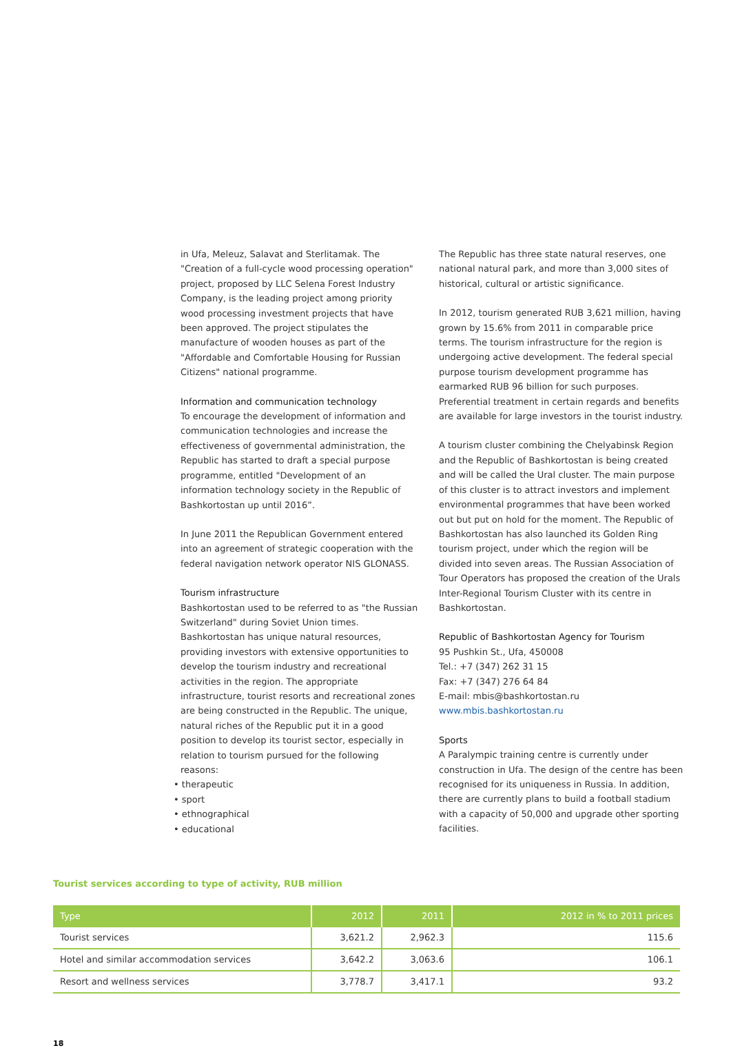in Ufa, Meleuz, Salavat and Sterlitamak. The "Creation of a full-cycle wood processing operation" project, proposed by LLC Selena Forest Industry Company, is the leading project among priority wood processing investment projects that have been approved. The project stipulates the manufacture of wooden houses as part of the "Affordable and Comfortable Housing for Russian Citizens" national programme.
Information and communication technology
To encourage the development of information and communication technologies and increase the effectiveness of governmental administration, the Republic has started to draft a special purpose programme, entitled "Development of an information technology society in the Republic of Bashkortostan up until 2016”.
In June 2011 the Republican Government entered into an agreement of strategic cooperation with the federal navigation network operator NIS GLONASS.
Tourism infrastructure
Bashkortostan used to be referred to as "the Russian Switzerland" during Soviet Union times. Bashkortostan has unique natural resources, providing investors with extensive opportunities to develop the tourism industry and recreational activities in the region. The appropriate infrastructure, tourist resorts and recreational zones are being constructed in the Republic. The unique, natural riches of the Republic put it in a good position to develop its tourist sector, especially in relation to tourism pursued for the following reasons:
• therapeutic
• sport
• ethnographical
• educational
The Republic has three state natural reserves, one national natural park, and more than 3,000 sites of historical, cultural or artistic significance.
In 2012, tourism generated RUB 3,621 million, having grown by 15.6% from 2011 in comparable price terms. The tourism infrastructure for the region is undergoing active development. The federal special purpose tourism development programme has earmarked RUB 96 billion for such purposes. Preferential treatment in certain regards and benefits are available for large investors in the tourist industry.
A tourism cluster combining the Chelyabinsk Region and the Republic of Bashkortostan is being created and will be called the Ural cluster. The main purpose of this cluster is to attract investors and implement environmental programmes that have been worked out but put on hold for the moment. The Republic of Bashkortostan has also launched its Golden Ring tourism project, under which the region will be divided into seven areas. The Russian Association of Tour Operators has proposed the creation of the Urals Inter-Regional Tourism Cluster with its centre in Bashkortostan.
Republic of Bashkortostan Agency for Tourism
95 Pushkin St., Ufa, 450008
Tel.: +7 (347) 262 31 15
Fax: +7 (347) 276 64 84
E-mail: mbis@bashkortostan.ru
www.mbis.bashkortostan.ru
Sports
A Paralympic training centre is currently under construction in Ufa. The design of the centre has been recognised for its uniqueness in Russia. In addition, there are currently plans to build a football stadium with a capacity of 50,000 and upgrade other sporting facilities.
Tourist services according to type of activity, RUB million
| Type | 2012 | 2011 | 2012 in % to 2011 prices |
| --- | --- | --- | --- |
| Tourist services | 3,621.2 | 2,962.3 | 115.6 |
| Hotel and similar accommodation services | 3,642.2 | 3,063.6 | 106.1 |
| Resort and wellness services | 3,778.7 | 3,417.1 | 93.2 |
18